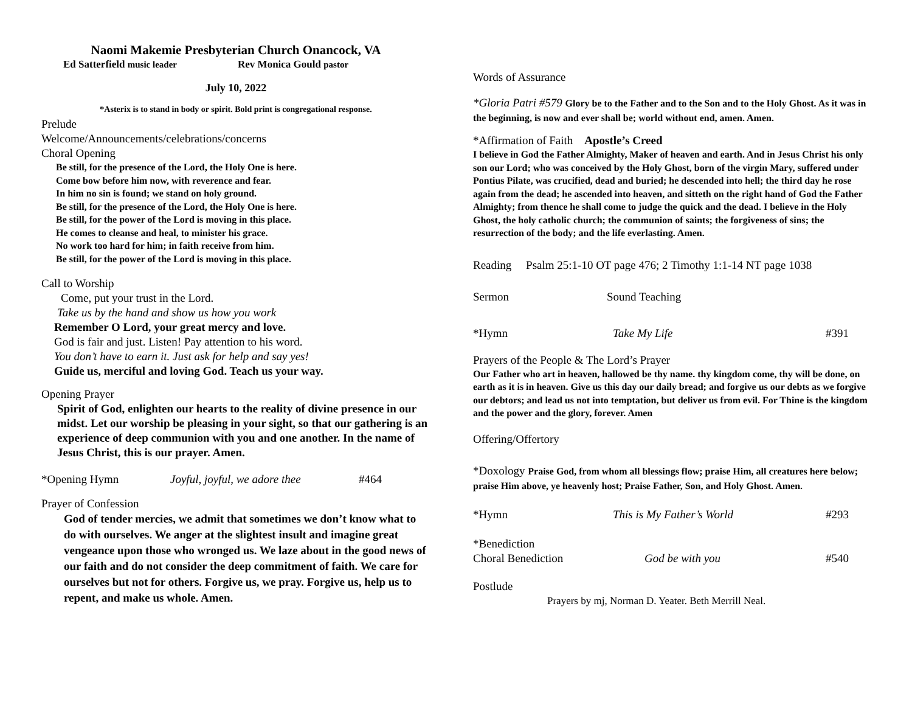Naomi Makemie Presbyterian Church Onancock, VA
Ed Satterfield music leader Rev Monica Gould pastor
July 10, 2022
*Asterix is to stand in body or spirit. Bold print is congregational response.
Prelude
Welcome/Announcements/celebrations/concerns
Choral Opening
Be still, for the presence of the Lord, the Holy One is here.
Come bow before him now, with reverence and fear.
In him no sin is found; we stand on holy ground.
Be still, for the presence of the Lord, the Holy One is here.
Be still, for the power of the Lord is moving in this place.
He comes to cleanse and heal, to minister his grace.
No work too hard for him; in faith receive from him.
Be still, for the power of the Lord is moving in this place.
Call to Worship
Come, put your trust in the Lord.
Take us by the hand and show us how you work
Remember O Lord, your great mercy and love.
God is fair and just. Listen! Pay attention to his word.
You don’t have to earn it. Just ask for help and say yes!
Guide us, merciful and loving God. Teach us your way.
Opening Prayer
Spirit of God, enlighten our hearts to the reality of divine presence in our midst. Let our worship be pleasing in your sight, so that our gathering is an experience of deep communion with you and one another. In the name of Jesus Christ, this is our prayer. Amen.
*Opening Hymn Joyful, joyful, we adore thee #464
Prayer of Confession
God of tender mercies, we admit that sometimes we don’t know what to do with ourselves. We anger at the slightest insult and imagine great vengeance upon those who wronged us. We laze about in the good news of our faith and do not consider the deep commitment of faith. We care for ourselves but not for others. Forgive us, we pray. Forgive us, help us to repent, and make us whole. Amen.
Words of Assurance
*Gloria Patri #579 Glory be to the Father and to the Son and to the Holy Ghost. As it was in the beginning, is now and ever shall be; world without end, amen. Amen.
*Affirmation of Faith Apostle’s Creed
I believe in God the Father Almighty, Maker of heaven and earth. And in Jesus Christ his only son our Lord; who was conceived by the Holy Ghost, born of the virgin Mary, suffered under Pontius Pilate, was crucified, dead and buried; he descended into hell; the third day he rose again from the dead; he ascended into heaven, and sitteth on the right hand of God the Father Almighty; from thence he shall come to judge the quick and the dead. I believe in the Holy Ghost, the holy catholic church; the communion of saints; the forgiveness of sins; the resurrection of the body; and the life everlasting. Amen.
Reading Psalm 25:1-10 OT page 476; 2 Timothy 1:1-14 NT page 1038
Sermon Sound Teaching
*Hymn Take My Life #391
Prayers of the People & The Lord’s Prayer
Our Father who art in heaven, hallowed be thy name. thy kingdom come, thy will be done, on earth as it is in heaven. Give us this day our daily bread; and forgive us our debts as we forgive our debtors; and lead us not into temptation, but deliver us from evil. For Thine is the kingdom and the power and the glory, forever. Amen
Offering/Offertory
*Doxology Praise God, from whom all blessings flow; praise Him, all creatures here below; praise Him above, ye heavenly host; Praise Father, Son, and Holy Ghost. Amen.
*Hymn This is My Father’s World #293
*Benediction
Choral Benediction God be with you #540
Postlude
Prayers by mj, Norman D. Yeater. Beth Merrill Neal.